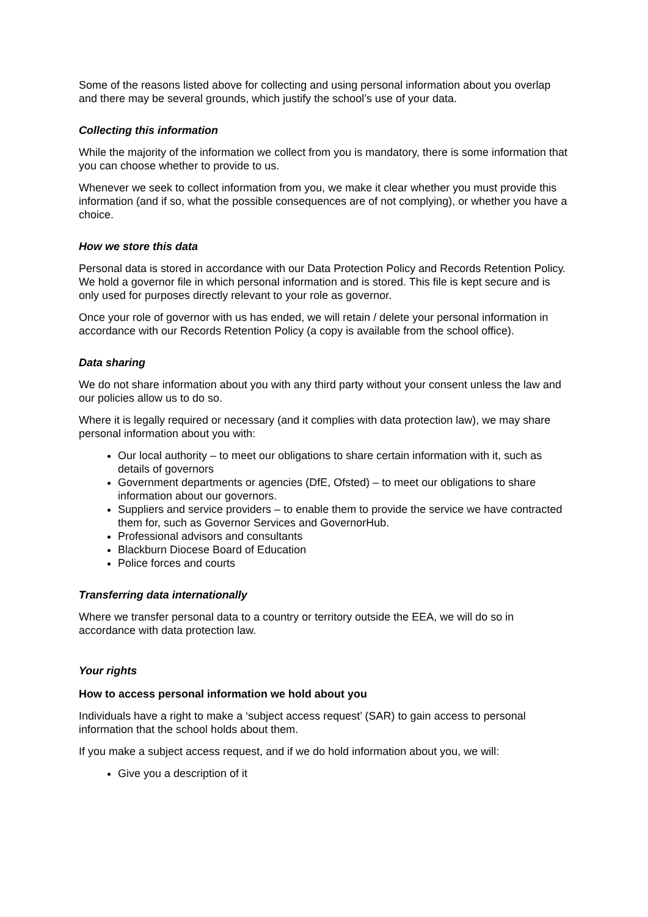Some of the reasons listed above for collecting and using personal information about you overlap and there may be several grounds, which justify the school’s use of your data.
Collecting this information
While the majority of the information we collect from you is mandatory, there is some information that you can choose whether to provide to us.
Whenever we seek to collect information from you, we make it clear whether you must provide this information (and if so, what the possible consequences are of not complying), or whether you have a choice.
How we store this data
Personal data is stored in accordance with our Data Protection Policy and Records Retention Policy. We hold a governor file in which personal information and is stored. This file is kept secure and is only used for purposes directly relevant to your role as governor.
Once your role of governor with us has ended, we will retain / delete your personal information in accordance with our Records Retention Policy (a copy is available from the school office).
Data sharing
We do not share information about you with any third party without your consent unless the law and our policies allow us to do so.
Where it is legally required or necessary (and it complies with data protection law), we may share personal information about you with:
Our local authority – to meet our obligations to share certain information with it, such as details of governors
Government departments or agencies (DfE, Ofsted) – to meet our obligations to share information about our governors.
Suppliers and service providers – to enable them to provide the service we have contracted them for, such as Governor Services and GovernorHub.
Professional advisors and consultants
Blackburn Diocese Board of Education
Police forces and courts
Transferring data internationally
Where we transfer personal data to a country or territory outside the EEA, we will do so in accordance with data protection law.
Your rights
How to access personal information we hold about you
Individuals have a right to make a ‘subject access request’ (SAR) to gain access to personal information that the school holds about them.
If you make a subject access request, and if we do hold information about you, we will:
Give you a description of it